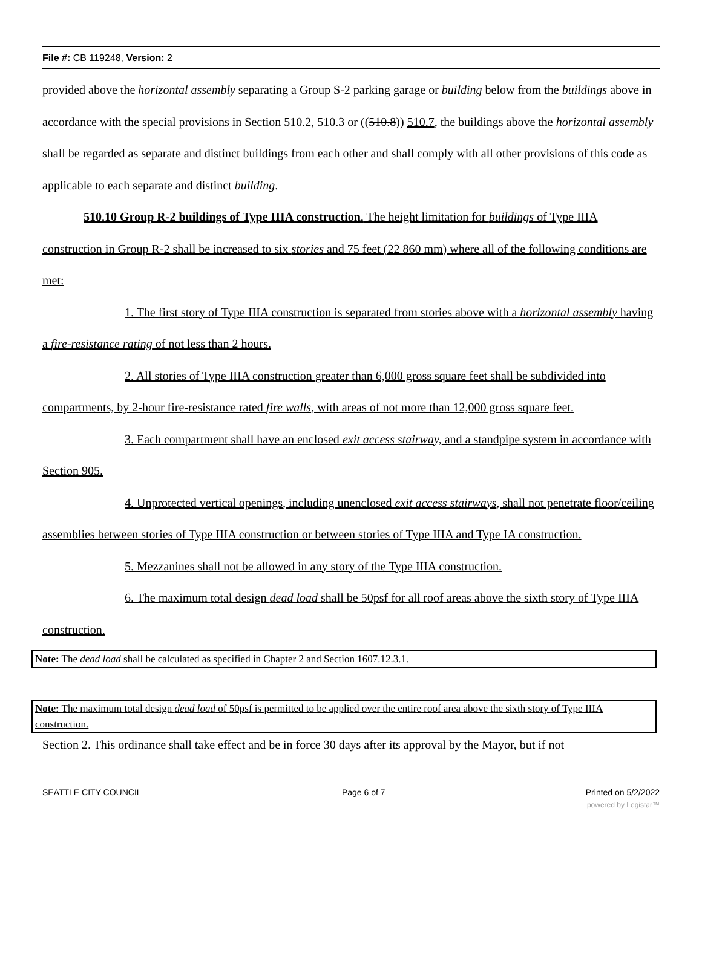File #: CB 119248, Version: 2
provided above the horizontal assembly separating a Group S-2 parking garage or building below from the buildings above in accordance with the special provisions in Section 510.2, 510.3 or ((510.8)) 510.7, the buildings above the horizontal assembly shall be regarded as separate and distinct buildings from each other and shall comply with all other provisions of this code as applicable to each separate and distinct building.
510.10 Group R-2 buildings of Type IIIA construction. The height limitation for buildings of Type IIIA construction in Group R-2 shall be increased to six stories and 75 feet (22 860 mm) where all of the following conditions are met:
1. The first story of Type IIIA construction is separated from stories above with a horizontal assembly having a fire-resistance rating of not less than 2 hours.
2. All stories of Type IIIA construction greater than 6,000 gross square feet shall be subdivided into compartments, by 2-hour fire-resistance rated fire walls, with areas of not more than 12,000 gross square feet.
3. Each compartment shall have an enclosed exit access stairway, and a standpipe system in accordance with Section 905.
4. Unprotected vertical openings, including unenclosed exit access stairways, shall not penetrate floor/ceiling assemblies between stories of Type IIIA construction or between stories of Type IIIA and Type IA construction.
5. Mezzanines shall not be allowed in any story of the Type IIIA construction.
6. The maximum total design dead load shall be 50psf for all roof areas above the sixth story of Type IIIA construction.
Note: The dead load shall be calculated as specified in Chapter 2 and Section 1607.12.3.1.
Note: The maximum total design dead load of 50psf is permitted to be applied over the entire roof area above the sixth story of Type IIIA construction.
Section 2. This ordinance shall take effect and be in force 30 days after its approval by the Mayor, but if not
SEATTLE CITY COUNCIL Page 6 of 7 Printed on 5/2/2022
powered by Legistar™